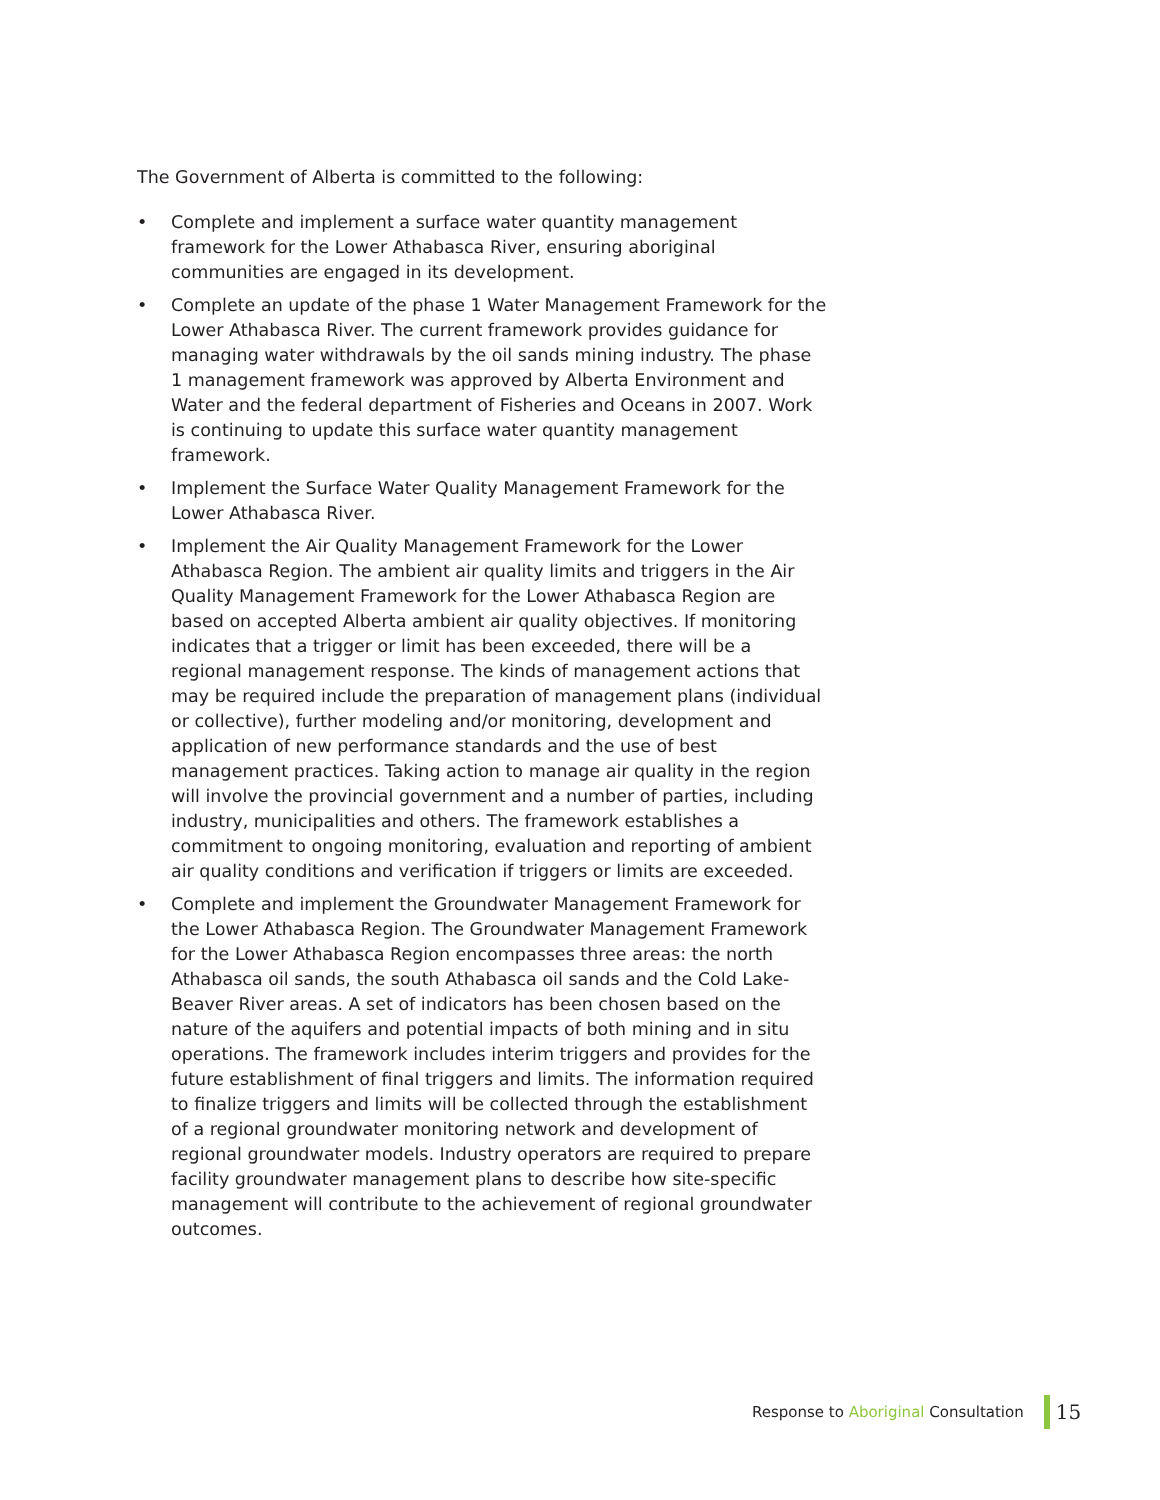The Government of Alberta is committed to the following:
• Complete and implement a surface water quantity management framework for the Lower Athabasca River, ensuring aboriginal communities are engaged in its development.
• Complete an update of the phase 1 Water Management Framework for the Lower Athabasca River. The current framework provides guidance for managing water withdrawals by the oil sands mining industry. The phase 1 management framework was approved by Alberta Environment and Water and the federal department of Fisheries and Oceans in 2007. Work is continuing to update this surface water quantity management framework.
• Implement the Surface Water Quality Management Framework for the Lower Athabasca River.
• Implement the Air Quality Management Framework for the Lower Athabasca Region. The ambient air quality limits and triggers in the Air Quality Management Framework for the Lower Athabasca Region are based on accepted Alberta ambient air quality objectives. If monitoring indicates that a trigger or limit has been exceeded, there will be a regional management response. The kinds of management actions that may be required include the preparation of management plans (individual or collective), further modeling and/or monitoring, development and application of new performance standards and the use of best management practices. Taking action to manage air quality in the region will involve the provincial government and a number of parties, including industry, municipalities and others. The framework establishes a commitment to ongoing monitoring, evaluation and reporting of ambient air quality conditions and verification if triggers or limits are exceeded.
• Complete and implement the Groundwater Management Framework for the Lower Athabasca Region. The Groundwater Management Framework for the Lower Athabasca Region encompasses three areas: the north Athabasca oil sands, the south Athabasca oil sands and the Cold Lake-Beaver River areas. A set of indicators has been chosen based on the nature of the aquifers and potential impacts of both mining and in situ operations. The framework includes interim triggers and provides for the future establishment of final triggers and limits. The information required to finalize triggers and limits will be collected through the establishment of a regional groundwater monitoring network and development of regional groundwater models. Industry operators are required to prepare facility groundwater management plans to describe how site-specific management will contribute to the achievement of regional groundwater outcomes.
Response to Aboriginal Consultation 15